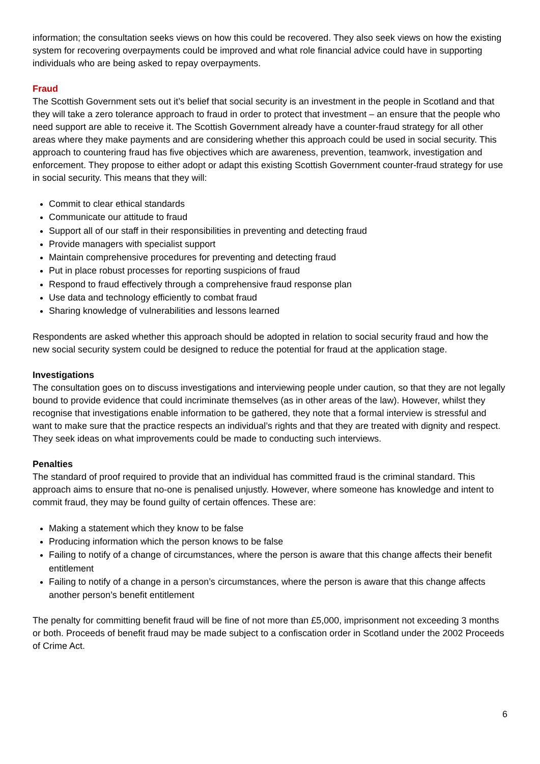information; the consultation seeks views on how this could be recovered. They also seek views on how the existing system for recovering overpayments could be improved and what role financial advice could have in supporting individuals who are being asked to repay overpayments.
Fraud
The Scottish Government sets out it’s belief that social security is an investment in the people in Scotland and that they will take a zero tolerance approach to fraud in order to protect that investment – an ensure that the people who need support are able to receive it. The Scottish Government already have a counter-fraud strategy for all other areas where they make payments and are considering whether this approach could be used in social security. This approach to countering fraud has five objectives which are awareness, prevention, teamwork, investigation and enforcement. They propose to either adopt or adapt this existing Scottish Government counter-fraud strategy for use in social security. This means that they will:
Commit to clear ethical standards
Communicate our attitude to fraud
Support all of our staff in their responsibilities in preventing and detecting fraud
Provide managers with specialist support
Maintain comprehensive procedures for preventing and detecting fraud
Put in place robust processes for reporting suspicions of fraud
Respond to fraud effectively through a comprehensive fraud response plan
Use data and technology efficiently to combat fraud
Sharing knowledge of vulnerabilities and lessons learned
Respondents are asked whether this approach should be adopted in relation to social security fraud and how the new social security system could be designed to reduce the potential for fraud at the application stage.
Investigations
The consultation goes on to discuss investigations and interviewing people under caution, so that they are not legally bound to provide evidence that could incriminate themselves (as in other areas of the law). However, whilst they recognise that investigations enable information to be gathered, they note that a formal interview is stressful and want to make sure that the practice respects an individual’s rights and that they are treated with dignity and respect. They seek ideas on what improvements could be made to conducting such interviews.
Penalties
The standard of proof required to provide that an individual has committed fraud is the criminal standard. This approach aims to ensure that no-one is penalised unjustly. However, where someone has knowledge and intent to commit fraud, they may be found guilty of certain offences. These are:
Making a statement which they know to be false
Producing information which the person knows to be false
Failing to notify of a change of circumstances, where the person is aware that this change affects their benefit entitlement
Failing to notify of a change in a person’s circumstances, where the person is aware that this change affects another person’s benefit entitlement
The penalty for committing benefit fraud will be fine of not more than £5,000, imprisonment not exceeding 3 months or both. Proceeds of benefit fraud may be made subject to a confiscation order in Scotland under the 2002 Proceeds of Crime Act.
6